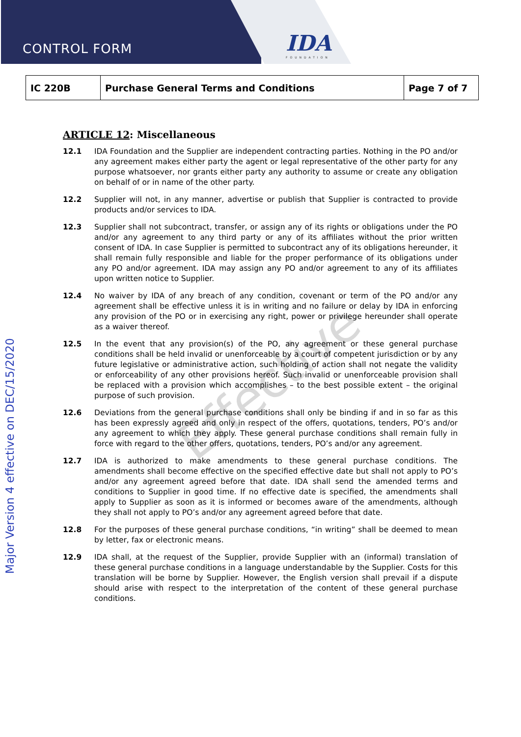CONTROL FORM IDA
FOUNDATION
| IC 220B | Purchase General Terms and Conditions | Page 7 of 7 |
Major Version 4 effective on DEC/15/2020
ARTICLE 12: Miscellaneous
12.1 IDA Foundation and the Supplier are independent contracting parties. Nothing in the PO and/or any agreement makes either party the agent or legal representative of the other party for any purpose whatsoever, nor grants either party any authority to assume or create any obligation on behalf of or in name of the other party.
12.2 Supplier will not, in any manner, advertise or publish that Supplier is contracted to provide products and/or services to IDA.
12.3 Supplier shall not subcontract, transfer, or assign any of its rights or obligations under the PO and/or any agreement to any third party or any of its affiliates without the prior written consent of IDA. In case Supplier is permitted to subcontract any of its obligations hereunder, it shall remain fully responsible and liable for the proper performance of its obligations under any PO and/or agreement. IDA may assign any PO and/or agreement to any of its affiliates upon written notice to Supplier.
12.4 No waiver by IDA of any breach of any condition, covenant or term of the PO and/or any agreement shall be effective unless it is in writing and no failure or delay by IDA in enforcing any provision of the PO or in exercising any right, power or privilege hereunder shall operate as a waiver thereof.
12.5 In the event that any provision(s) of the PO, any agreement or these general purchase conditions shall be held invalid or unenforceable by a court of competent jurisdiction or by any future legislative or administrative action, such holding of action shall not negate the validity or enforceability of any other provisions hereof. Such invalid or unenforceable provision shall be replaced with a provision which accomplishes – to the best possible extent – the original purpose of such provision.
12.6 Deviations from the general purchase conditions shall only be binding if and in so far as this has been expressly agreed and only in respect of the offers, quotations, tenders, PO’s and/or any agreement to which they apply. These general purchase conditions shall remain fully in force with regard to the other offers, quotations, tenders, PO’s and/or any agreement.
12.7 IDA is authorized to make amendments to these general purchase conditions. The amendments shall become effective on the specified effective date but shall not apply to PO’s and/or any agreement agreed before that date. IDA shall send the amended terms and conditions to Supplier in good time. If no effective date is specified, the amendments shall apply to Supplier as soon as it is informed or becomes aware of the amendments, although they shall not apply to PO’s and/or any agreement agreed before that date.
12.8 For the purposes of these general purchase conditions, “in writing” shall be deemed to mean by letter, fax or electronic means.
12.9 IDA shall, at the request of the Supplier, provide Supplier with an (informal) translation of these general purchase conditions in a language understandable by the Supplier. Costs for this translation will be borne by Supplier. However, the English version shall prevail if a dispute should arise with respect to the interpretation of the content of these general purchase conditions.
Effective